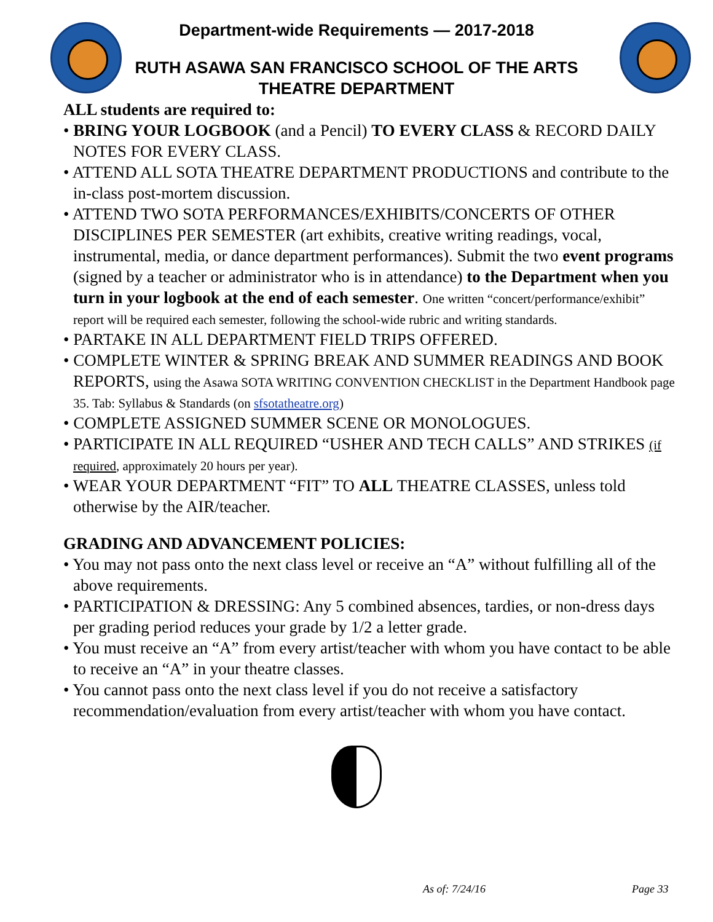Department-wide Requirements — 2017-2018
RUTH ASAWA SAN FRANCISCO SCHOOL OF THE ARTS
THEATRE DEPARTMENT
ALL students are required to:
• BRING YOUR LOGBOOK (and a Pencil) TO EVERY CLASS & RECORD DAILY NOTES FOR EVERY CLASS.
• ATTEND ALL SOTA THEATRE DEPARTMENT PRODUCTIONS and contribute to the in-class post-mortem discussion.
• ATTEND TWO SOTA PERFORMANCES/EXHIBITS/CONCERTS OF OTHER DISCIPLINES PER SEMESTER (art exhibits, creative writing readings, vocal, instrumental, media, or dance department performances). Submit the two event programs (signed by a teacher or administrator who is in attendance) to the Department when you turn in your logbook at the end of each semester. One written “concert/performance/exhibit” report will be required each semester, following the school-wide rubric and writing standards.
• PARTAKE IN ALL DEPARTMENT FIELD TRIPS OFFERED.
• COMPLETE WINTER & SPRING BREAK AND SUMMER READINGS AND BOOK REPORTS, using the Asawa SOTA WRITING CONVENTION CHECKLIST in the Department Handbook page 35. Tab: Syllabus & Standards (on sfsotatheatre.org)
• COMPLETE ASSIGNED SUMMER SCENE OR MONOLOGUES.
• PARTICIPATE IN ALL REQUIRED “USHER AND TECH CALLS” AND STRIKES (if required, approximately 20 hours per year).
• WEAR YOUR DEPARTMENT “FIT” TO ALL THEATRE CLASSES, unless told otherwise by the AIR/teacher.
GRADING AND ADVANCEMENT POLICIES:
• You may not pass onto the next class level or receive an “A” without fulfilling all of the above requirements.
• PARTICIPATION & DRESSING: Any 5 combined absences, tardies, or non-dress days per grading period reduces your grade by 1/2 a letter grade.
• You must receive an “A” from every artist/teacher with whom you have contact to be able to receive an “A” in your theatre classes.
• You cannot pass onto the next class level if you do not receive a satisfactory recommendation/evaluation from every artist/teacher with whom you have contact.
As of: 7/24/16 Page 33